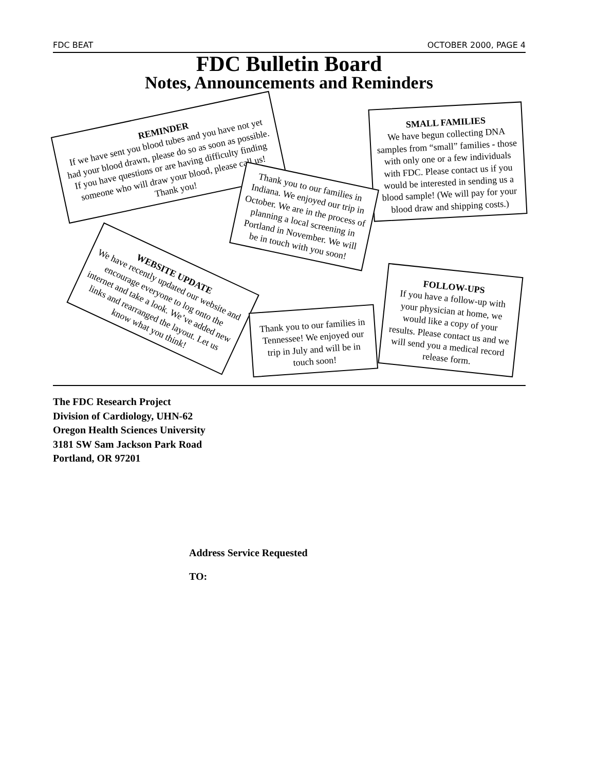FDC BEAT OCTOBER 2000, PAGE 4
FDC Bulletin Board
Notes, Announcements and Reminders
REMINDER
If we have sent you blood tubes and you have not yet had your blood drawn, please do so as soon as possible. If you have questions or are having difficulty finding someone who will draw your blood, please call us! Thank you!
SMALL FAMILIES
We have begun collecting DNA samples from “small” families - those with only one or a few individuals with FDC. Please contact us if you would be interested in sending us a blood sample! (We will pay for your blood draw and shipping costs.)
Thank you to our families in Indiana. We enjoyed our trip in October. We are in the process of planning a local screening in Portland in November. We will be in touch with you soon!
WEBSITE UPDATE
We have recently updated our website and encourage everyone to log onto the internet and take a look. We’ve added new links and rearranged the layout. Let us know what you think!
FOLLOW-UPS
If you have a follow-up with your physician at home, we would like a copy of your results. Please contact us and we will send you a medical record release form.
Thank you to our families in Tennessee! We enjoyed our trip in July and will be in touch soon!
The FDC Research Project
Division of Cardiology, UHN-62
Oregon Health Sciences University
3181 SW Sam Jackson Park Road
Portland, OR 97201
Address Service Requested
TO: